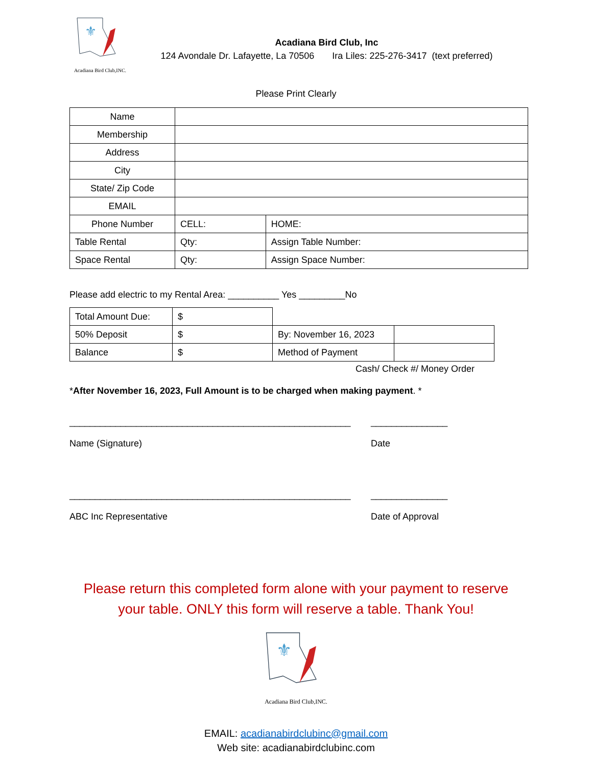⚜
Acadiana Bird Club,INC.
Acadiana Bird Club, Inc
124 Avondale Dr. Lafayette, La 70506 Ira Liles: 225-276-3417 (text preferred)
Please Print Clearly
| Name | | | | |
| Membership | | | | |
| Address | | | | |
| City | | | | |
| State/ Zip Code | | | | |
| EMAIL | | | | |
| Phone Number | | CELL: | | HOME: |
| Table Rental | | Qty: | Assign Table Number: | |
| Space Rental | | Qty: | Assign Space Number: | |
Please add electric to my Rental Area: __________ Yes _________No
| Total Amount Due: | $ | | |
| 50% Deposit | $ | By: November 16, 2023 | |
| Balance | $ | Method of Payment | |
Cash/ Check #/ Money Order
*After November 16, 2023, Full Amount is to be charged when making payment. *
_______________________________________________________
Name (Signature)
_______________
Date
_______________________________________________________
ABC Inc Representative
_______________
Date of Approval
Please return this completed form alone with your payment to reserve your table. ONLY this form will reserve a table. Thank You!
⚜
Acadiana Bird Club,INC.
EMAIL: acadianabirdclubinc@gmail.com
Web site: acadianabirdclubinc.com